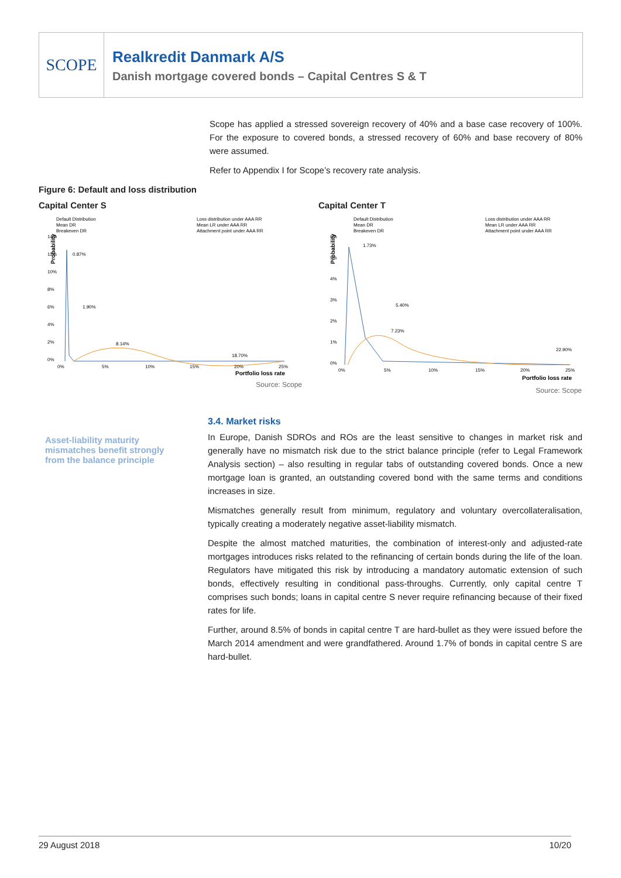SCOPE
Realkredit Danmark A/S
Danish mortgage covered bonds – Capital Centres S & T
Scope has applied a stressed sovereign recovery of 40% and a base case recovery of 100%. For the exposure to covered bonds, a stressed recovery of 60% and base recovery of 80% were assumed.
Refer to Appendix I for Scope’s recovery rate analysis.
Figure 6: Default and loss distribution
Capital Center S
Default Distribution
Mean DR
Breakeven DR
Loss distribution under AAA RR
Mean LR under AAA RR
Attachment point under AAA RR
Probability
14%
12%
10%
8%
6%
4%
2%
0%
0.87%
1.90%
8.14%
18.70%
0%
5%
10%
15%
20%
25%
Portfolio loss rate
Source: Scope
Capital Center T
Default Distribution
Mean DR
Breakeven DR
Loss distribution under AAA RR
Mean LR under AAA RR
Attachment point under AAA RR
Probability
6%
5%
4%
3%
2%
1%
0%
1.73%
5.40%
7.23%
22.90%
0%
5%
10%
15%
20%
25%
Portfolio loss rate
Source: Scope
Asset-liability maturity mismatches benefit strongly from the balance principle
3.4. Market risks
In Europe, Danish SDROs and ROs are the least sensitive to changes in market risk and generally have no mismatch risk due to the strict balance principle (refer to Legal Framework Analysis section) – also resulting in regular tabs of outstanding covered bonds. Once a new mortgage loan is granted, an outstanding covered bond with the same terms and conditions increases in size.
Mismatches generally result from minimum, regulatory and voluntary overcollateralisation, typically creating a moderately negative asset-liability mismatch.
Despite the almost matched maturities, the combination of interest-only and adjusted-rate mortgages introduces risks related to the refinancing of certain bonds during the life of the loan. Regulators have mitigated this risk by introducing a mandatory automatic extension of such bonds, effectively resulting in conditional pass-throughs. Currently, only capital centre T comprises such bonds; loans in capital centre S never require refinancing because of their fixed rates for life.
Further, around 8.5% of bonds in capital centre T are hard-bullet as they were issued before the March 2014 amendment and were grandfathered. Around 1.7% of bonds in capital centre S are hard-bullet.
29 August 2018 10/20